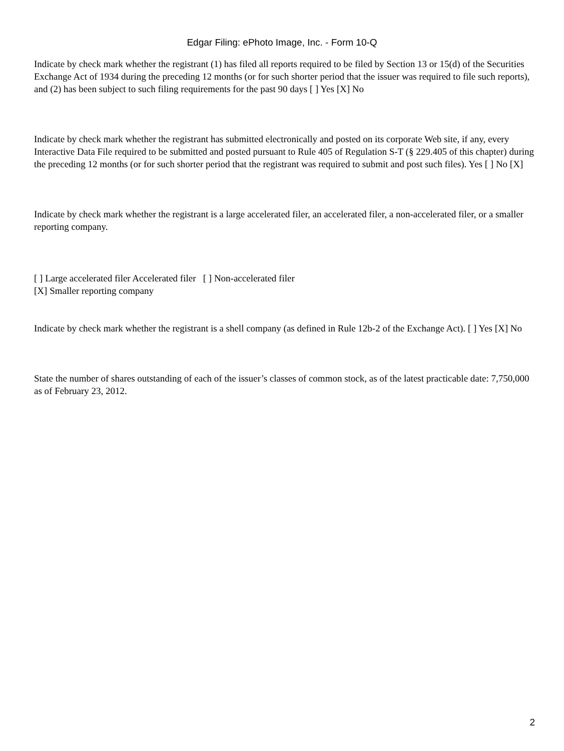Edgar Filing: ePhoto Image, Inc. - Form 10-Q
Indicate by check mark whether the registrant (1) has filed all reports required to be filed by Section 13 or 15(d) of the Securities Exchange Act of 1934 during the preceding 12 months (or for such shorter period that the issuer was required to file such reports), and (2) has been subject to such filing requirements for the past 90 days [ ] Yes [X] No
Indicate by check mark whether the registrant has submitted electronically and posted on its corporate Web site, if any, every Interactive Data File required to be submitted and posted pursuant to Rule 405 of Regulation S-T (§ 229.405 of this chapter) during the preceding 12 months (or for such shorter period that the registrant was required to submit and post such files). Yes [ ] No [X]
Indicate by check mark whether the registrant is a large accelerated filer, an accelerated filer, a non-accelerated filer, or a smaller reporting company.
[ ] Large accelerated filer Accelerated filer [ ] Non-accelerated filer
[X] Smaller reporting company
Indicate by check mark whether the registrant is a shell company (as defined in Rule 12b-2 of the Exchange Act). [ ] Yes [X] No
State the number of shares outstanding of each of the issuer’s classes of common stock, as of the latest practicable date: 7,750,000 as of February 23, 2012.
2